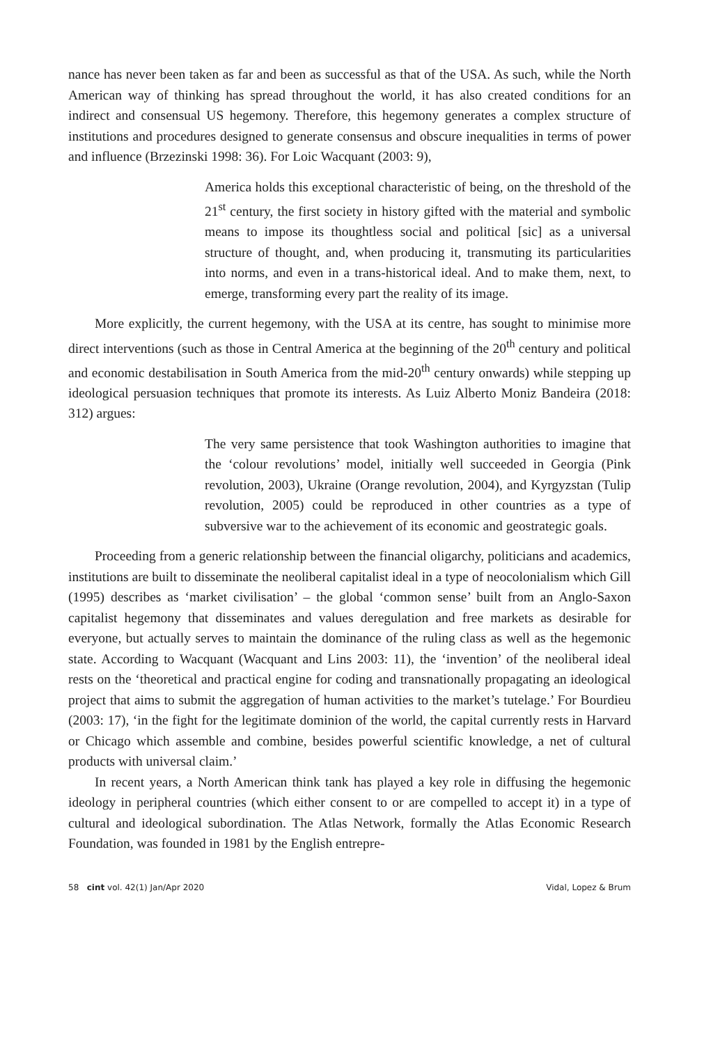nance has never been taken as far and been as successful as that of the USA. As such, while the North American way of thinking has spread throughout the world, it has also created conditions for an indirect and consensual US hegemony. Therefore, this hegemony generates a complex structure of institutions and procedures designed to generate consensus and obscure inequalities in terms of power and influence (Brzezinski 1998: 36). For Loic Wacquant (2003: 9),
America holds this exceptional characteristic of being, on the threshold of the 21<sup>st</sup> century, the first society in history gifted with the material and symbolic means to impose its thoughtless social and political [sic] as a universal structure of thought, and, when producing it, transmuting its particularities into norms, and even in a trans-historical ideal. And to make them, next, to emerge, transforming every part the reality of its image.
More explicitly, the current hegemony, with the USA at its centre, has sought to minimise more direct interventions (such as those in Central America at the beginning of the 20<sup>th</sup> century and political and economic destabilisation in South America from the mid-20<sup>th</sup> century onwards) while stepping up ideological persuasion techniques that promote its interests. As Luiz Alberto Moniz Bandeira (2018: 312) argues:
The very same persistence that took Washington authorities to imagine that the ‘colour revolutions’ model, initially well succeeded in Georgia (Pink revolution, 2003), Ukraine (Orange revolution, 2004), and Kyrgyzstan (Tulip revolution, 2005) could be reproduced in other countries as a type of subversive war to the achievement of its economic and geostrategic goals.
Proceeding from a generic relationship between the financial oligarchy, politicians and academics, institutions are built to disseminate the neoliberal capitalist ideal in a type of neocolonialism which Gill (1995) describes as ‘market civilisation’ – the global ‘common sense’ built from an Anglo-Saxon capitalist hegemony that disseminates and values deregulation and free markets as desirable for everyone, but actually serves to maintain the dominance of the ruling class as well as the hegemonic state. According to Wacquant (Wacquant and Lins 2003: 11), the ‘invention’ of the neoliberal ideal rests on the ‘theoretical and practical engine for coding and transnationally propagating an ideological project that aims to submit the aggregation of human activities to the market’s tutelage.’ For Bourdieu (2003: 17), ‘in the fight for the legitimate dominion of the world, the capital currently rests in Harvard or Chicago which assemble and combine, besides powerful scientific knowledge, a net of cultural products with universal claim.’
In recent years, a North American think tank has played a key role in diffusing the hegemonic ideology in peripheral countries (which either consent to or are compelled to accept it) in a type of cultural and ideological subordination. The Atlas Network, formally the Atlas Economic Research Foundation, was founded in 1981 by the English entrepre-
58 cint vol. 42(1) Jan/Apr 2020 Vidal, Lopez & Brum